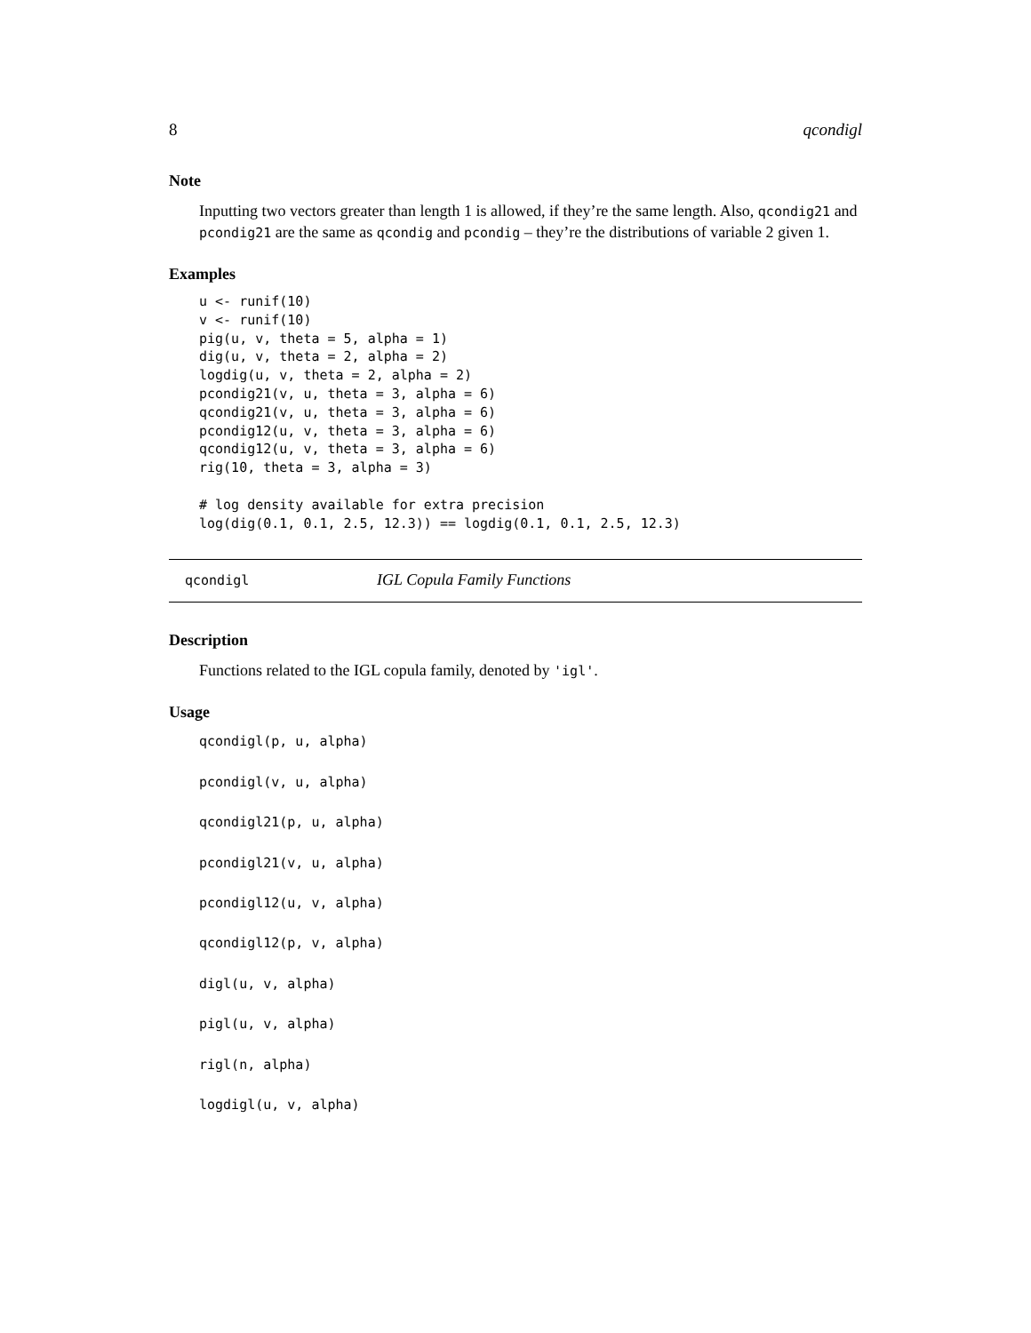8 qcondigl
Note
Inputting two vectors greater than length 1 is allowed, if they’re the same length. Also, qcondig21 and pcondig21 are the same as qcondig and pcondig – they’re the distributions of variable 2 given 1.
Examples
u <- runif(10)
v <- runif(10)
pig(u, v, theta = 5, alpha = 1)
dig(u, v, theta = 2, alpha = 2)
logdig(u, v, theta = 2, alpha = 2)
pcondig21(v, u, theta = 3, alpha = 6)
qcondig21(v, u, theta = 3, alpha = 6)
pcondig12(u, v, theta = 3, alpha = 6)
qcondig12(u, v, theta = 3, alpha = 6)
rig(10, theta = 3, alpha = 3)

# log density available for extra precision
log(dig(0.1, 0.1, 2.5, 12.3)) == logdig(0.1, 0.1, 2.5, 12.3)
qcondigl IGL Copula Family Functions
Description
Functions related to the IGL copula family, denoted by 'igl'.
Usage
qcondigl(p, u, alpha)
pcondigl(v, u, alpha)
qcondigl21(p, u, alpha)
pcondigl21(v, u, alpha)
pcondigl12(u, v, alpha)
qcondigl12(p, v, alpha)
digl(u, v, alpha)
pigl(u, v, alpha)
rigl(n, alpha)
logdigl(u, v, alpha)